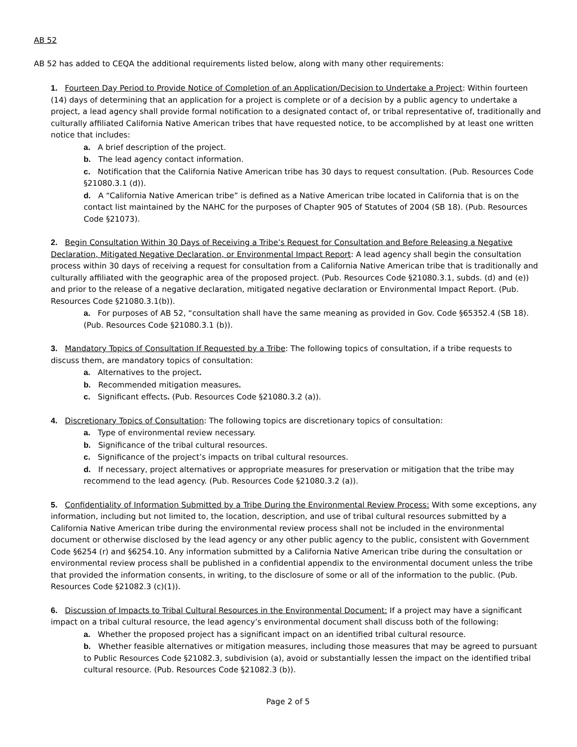AB 52
AB 52 has added to CEQA the additional requirements listed below, along with many other requirements:
1. Fourteen Day Period to Provide Notice of Completion of an Application/Decision to Undertake a Project: Within fourteen (14) days of determining that an application for a project is complete or of a decision by a public agency to undertake a project, a lead agency shall provide formal notification to a designated contact of, or tribal representative of, traditionally and culturally affiliated California Native American tribes that have requested notice, to be accomplished by at least one written notice that includes:
a. A brief description of the project.
b. The lead agency contact information.
c. Notification that the California Native American tribe has 30 days to request consultation. (Pub. Resources Code §21080.3.1 (d)).
d. A “California Native American tribe” is defined as a Native American tribe located in California that is on the contact list maintained by the NAHC for the purposes of Chapter 905 of Statutes of 2004 (SB 18). (Pub. Resources Code §21073).
2. Begin Consultation Within 30 Days of Receiving a Tribe’s Request for Consultation and Before Releasing a Negative Declaration, Mitigated Negative Declaration, or Environmental Impact Report: A lead agency shall begin the consultation process within 30 days of receiving a request for consultation from a California Native American tribe that is traditionally and culturally affiliated with the geographic area of the proposed project. (Pub. Resources Code §21080.3.1, subds. (d) and (e)) and prior to the release of a negative declaration, mitigated negative declaration or Environmental Impact Report. (Pub. Resources Code §21080.3.1(b)).
a. For purposes of AB 52, “consultation shall have the same meaning as provided in Gov. Code §65352.4 (SB 18). (Pub. Resources Code §21080.3.1 (b)).
3. Mandatory Topics of Consultation If Requested by a Tribe: The following topics of consultation, if a tribe requests to discuss them, are mandatory topics of consultation:
a. Alternatives to the project.
b. Recommended mitigation measures.
c. Significant effects. (Pub. Resources Code §21080.3.2 (a)).
4. Discretionary Topics of Consultation: The following topics are discretionary topics of consultation:
a. Type of environmental review necessary.
b. Significance of the tribal cultural resources.
c. Significance of the project’s impacts on tribal cultural resources.
d. If necessary, project alternatives or appropriate measures for preservation or mitigation that the tribe may recommend to the lead agency. (Pub. Resources Code §21080.3.2 (a)).
5. Confidentiality of Information Submitted by a Tribe During the Environmental Review Process: With some exceptions, any information, including but not limited to, the location, description, and use of tribal cultural resources submitted by a California Native American tribe during the environmental review process shall not be included in the environmental document or otherwise disclosed by the lead agency or any other public agency to the public, consistent with Government Code §6254 (r) and §6254.10. Any information submitted by a California Native American tribe during the consultation or environmental review process shall be published in a confidential appendix to the environmental document unless the tribe that provided the information consents, in writing, to the disclosure of some or all of the information to the public. (Pub. Resources Code §21082.3 (c)(1)).
6. Discussion of Impacts to Tribal Cultural Resources in the Environmental Document: If a project may have a significant impact on a tribal cultural resource, the lead agency’s environmental document shall discuss both of the following:
a. Whether the proposed project has a significant impact on an identified tribal cultural resource.
b. Whether feasible alternatives or mitigation measures, including those measures that may be agreed to pursuant to Public Resources Code §21082.3, subdivision (a), avoid or substantially lessen the impact on the identified tribal cultural resource. (Pub. Resources Code §21082.3 (b)).
Page 2 of 5